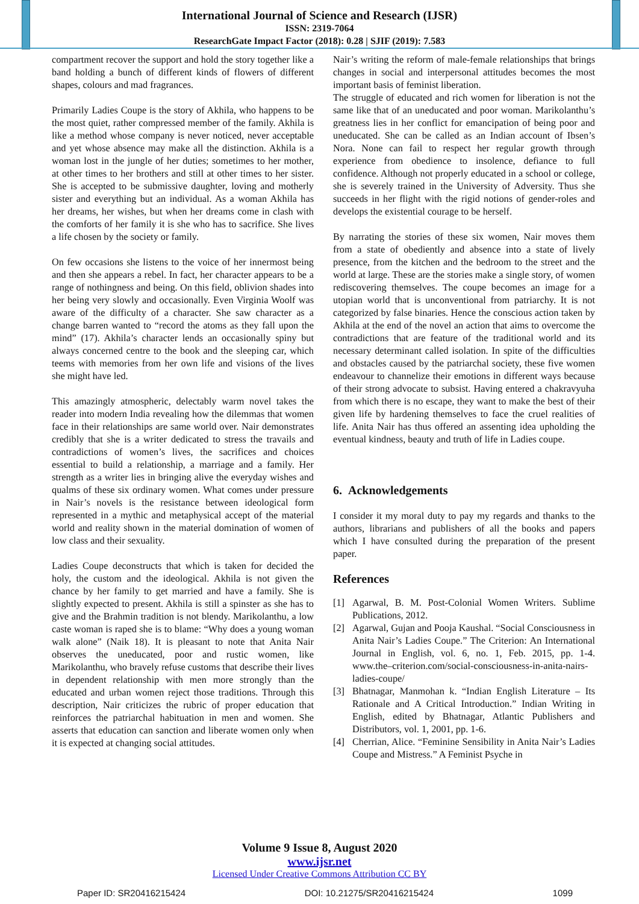International Journal of Science and Research (IJSR)
ISSN: 2319-7064
ResearchGate Impact Factor (2018): 0.28 | SJIF (2019): 7.583
compartment recover the support and hold the story together like a band holding a bunch of different kinds of flowers of different shapes, colours and mad fragrances.
Primarily Ladies Coupe is the story of Akhila, who happens to be the most quiet, rather compressed member of the family. Akhila is like a method whose company is never noticed, never acceptable and yet whose absence may make all the distinction. Akhila is a woman lost in the jungle of her duties; sometimes to her mother, at other times to her brothers and still at other times to her sister. She is accepted to be submissive daughter, loving and motherly sister and everything but an individual. As a woman Akhila has her dreams, her wishes, but when her dreams come in clash with the comforts of her family it is she who has to sacrifice. She lives a life chosen by the society or family.
On few occasions she listens to the voice of her innermost being and then she appears a rebel. In fact, her character appears to be a range of nothingness and being. On this field, oblivion shades into her being very slowly and occasionally. Even Virginia Woolf was aware of the difficulty of a character. She saw character as a change barren wanted to “record the atoms as they fall upon the mind” (17). Akhila’s character lends an occasionally spiny but always concerned centre to the book and the sleeping car, which teems with memories from her own life and visions of the lives she might have led.
This amazingly atmospheric, delectably warm novel takes the reader into modern India revealing how the dilemmas that women face in their relationships are same world over. Nair demonstrates credibly that she is a writer dedicated to stress the travails and contradictions of women’s lives, the sacrifices and choices essential to build a relationship, a marriage and a family. Her strength as a writer lies in bringing alive the everyday wishes and qualms of these six ordinary women. What comes under pressure in Nair’s novels is the resistance between ideological form represented in a mythic and metaphysical accept of the material world and reality shown in the material domination of women of low class and their sexuality.
Ladies Coupe deconstructs that which is taken for decided the holy, the custom and the ideological. Akhila is not given the chance by her family to get married and have a family. She is slightly expected to present. Akhila is still a spinster as she has to give and the Brahmin tradition is not blendy. Marikolanthu, a low caste woman is raped she is to blame: “Why does a young woman walk alone” (Naik 18). It is pleasant to note that Anita Nair observes the uneducated, poor and rustic women, like Marikolanthu, who bravely refuse customs that describe their lives in dependent relationship with men more strongly than the educated and urban women reject those traditions. Through this description, Nair criticizes the rubric of proper education that reinforces the patriarchal habituation in men and women. She asserts that education can sanction and liberate women only when it is expected at changing social attitudes.
Nair’s writing the reform of male-female relationships that brings changes in social and interpersonal attitudes becomes the most important basis of feminist liberation.
The struggle of educated and rich women for liberation is not the same like that of an uneducated and poor woman. Marikolanthu’s greatness lies in her conflict for emancipation of being poor and uneducated. She can be called as an Indian account of Ibsen’s Nora. None can fail to respect her regular growth through experience from obedience to insolence, defiance to full confidence. Although not properly educated in a school or college, she is severely trained in the University of Adversity. Thus she succeeds in her flight with the rigid notions of gender-roles and develops the existential courage to be herself.
By narrating the stories of these six women, Nair moves them from a state of obediently and absence into a state of lively presence, from the kitchen and the bedroom to the street and the world at large. These are the stories make a single story, of women rediscovering themselves. The coupe becomes an image for a utopian world that is unconventional from patriarchy. It is not categorized by false binaries. Hence the conscious action taken by Akhila at the end of the novel an action that aims to overcome the contradictions that are feature of the traditional world and its necessary determinant called isolation. In spite of the difficulties and obstacles caused by the patriarchal society, these five women endeavour to channelize their emotions in different ways because of their strong advocate to subsist. Having entered a chakravyuha from which there is no escape, they want to make the best of their given life by hardening themselves to face the cruel realities of life. Anita Nair has thus offered an assenting idea upholding the eventual kindness, beauty and truth of life in Ladies coupe.
6. Acknowledgements
I consider it my moral duty to pay my regards and thanks to the authors, librarians and publishers of all the books and papers which I have consulted during the preparation of the present paper.
References
[1] Agarwal, B. M. Post-Colonial Women Writers. Sublime Publications, 2012.
[2] Agarwal, Gujan and Pooja Kaushal. “Social Consciousness in Anita Nair’s Ladies Coupe.” The Criterion: An International Journal in English, vol. 6, no. 1, Feb. 2015, pp. 1-4. www.the–criterion.com/social-consciousness-in-anita-nairs-ladies-coupe/
[3] Bhatnagar, Manmohan k. “Indian English Literature – Its Rationale and A Critical Introduction.” Indian Writing in English, edited by Bhatnagar, Atlantic Publishers and Distributors, vol. 1, 2001, pp. 1-6.
[4] Cherrian, Alice. “Feminine Sensibility in Anita Nair’s Ladies Coupe and Mistress.” A Feminist Psyche in
Volume 9 Issue 8, August 2020
www.ijsr.net
Licensed Under Creative Commons Attribution CC BY
Paper ID: SR20416215424 DOI: 10.21275/SR20416215424 1099